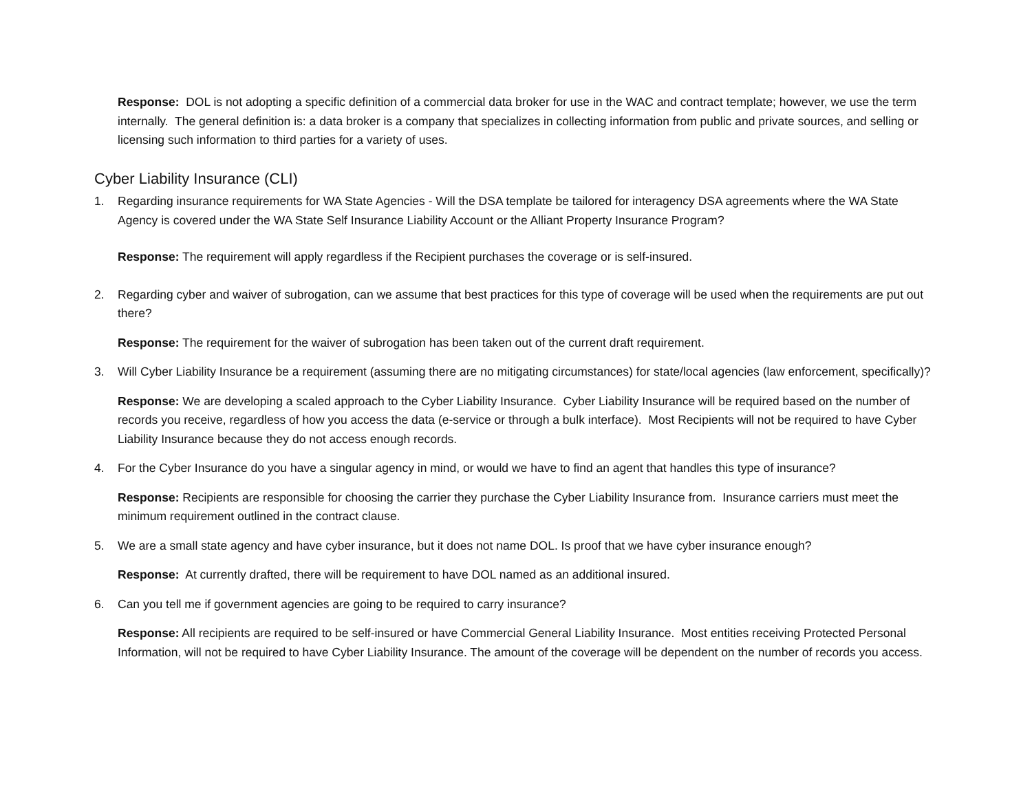Response: DOL is not adopting a specific definition of a commercial data broker for use in the WAC and contract template; however, we use the term internally. The general definition is: a data broker is a company that specializes in collecting information from public and private sources, and selling or licensing such information to third parties for a variety of uses.
Cyber Liability Insurance (CLI)
1. Regarding insurance requirements for WA State Agencies - Will the DSA template be tailored for interagency DSA agreements where the WA State Agency is covered under the WA State Self Insurance Liability Account or the Alliant Property Insurance Program?
Response: The requirement will apply regardless if the Recipient purchases the coverage or is self-insured.
2. Regarding cyber and waiver of subrogation, can we assume that best practices for this type of coverage will be used when the requirements are put out there?
Response: The requirement for the waiver of subrogation has been taken out of the current draft requirement.
3. Will Cyber Liability Insurance be a requirement (assuming there are no mitigating circumstances) for state/local agencies (law enforcement, specifically)?
Response: We are developing a scaled approach to the Cyber Liability Insurance. Cyber Liability Insurance will be required based on the number of records you receive, regardless of how you access the data (e-service or through a bulk interface). Most Recipients will not be required to have Cyber Liability Insurance because they do not access enough records.
4. For the Cyber Insurance do you have a singular agency in mind, or would we have to find an agent that handles this type of insurance?
Response: Recipients are responsible for choosing the carrier they purchase the Cyber Liability Insurance from. Insurance carriers must meet the minimum requirement outlined in the contract clause.
5. We are a small state agency and have cyber insurance, but it does not name DOL. Is proof that we have cyber insurance enough?
Response: At currently drafted, there will be requirement to have DOL named as an additional insured.
6. Can you tell me if government agencies are going to be required to carry insurance?
Response: All recipients are required to be self-insured or have Commercial General Liability Insurance. Most entities receiving Protected Personal Information, will not be required to have Cyber Liability Insurance. The amount of the coverage will be dependent on the number of records you access.